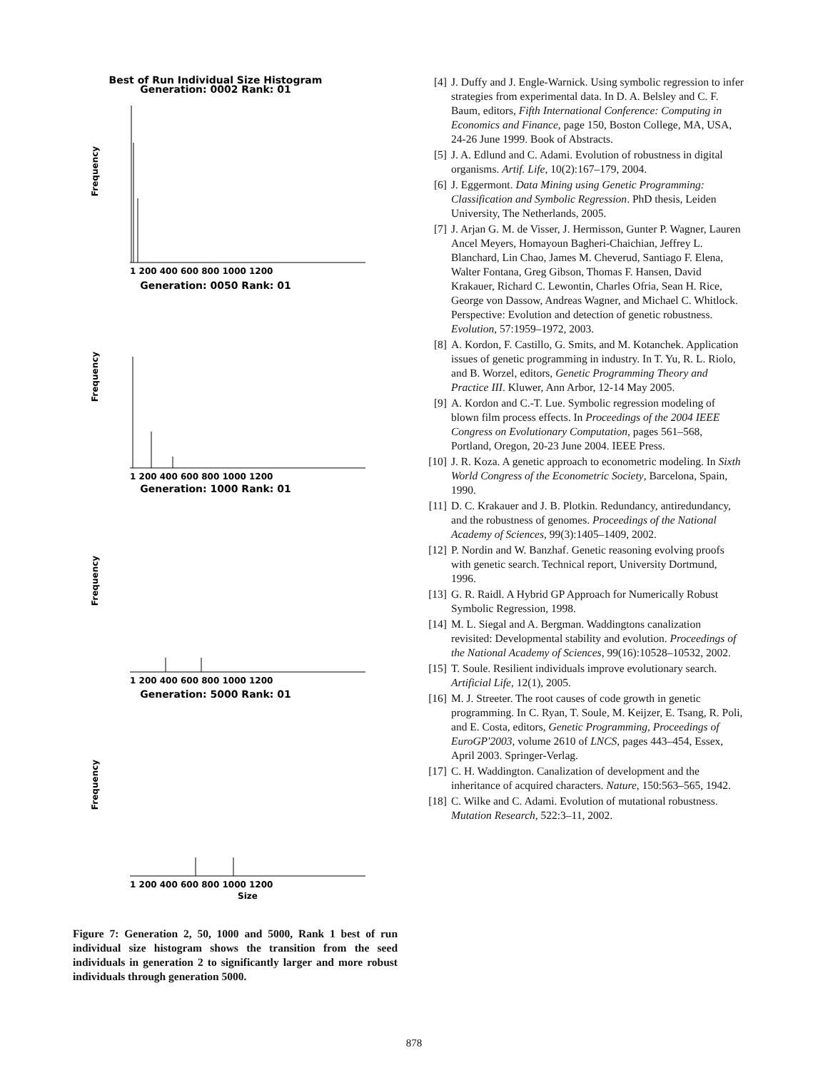Best of Run Individual Size Histogram
Generation: 0002 Rank: 01
Generation: 0050 Rank: 01
Generation: 1000 Rank: 01
Generation: 5000 Rank: 01
Frequency
Frequency
Frequency
Frequency
1 200 400 600 800 1000 1200
1 200 400 600 800 1000 1200
1 200 400 600 800 1000 1200
1 200 400 600 800 1000 1200
Size
Figure 7: Generation 2, 50, 1000 and 5000, Rank 1 best of run individual size histogram shows the transition from the seed individuals in generation 2 to significantly larger and more robust individuals through generation 5000.
[4] J. Duffy and J. Engle-Warnick. Using symbolic regression to infer strategies from experimental data. In D. A. Belsley and C. F. Baum, editors, Fifth International Conference: Computing in Economics and Finance, page 150, Boston College, MA, USA, 24-26 June 1999. Book of Abstracts.
[5] J. A. Edlund and C. Adami. Evolution of robustness in digital organisms. Artif. Life, 10(2):167–179, 2004.
[6] J. Eggermont. Data Mining using Genetic Programming: Classification and Symbolic Regression. PhD thesis, Leiden University, The Netherlands, 2005.
[7] J. Arjan G. M. de Visser, J. Hermisson, Gunter P. Wagner, Lauren Ancel Meyers, Homayoun Bagheri-Chaichian, Jeffrey L. Blanchard, Lin Chao, James M. Cheverud, Santiago F. Elena, Walter Fontana, Greg Gibson, Thomas F. Hansen, David Krakauer, Richard C. Lewontin, Charles Ofria, Sean H. Rice, George von Dassow, Andreas Wagner, and Michael C. Whitlock. Perspective: Evolution and detection of genetic robustness. Evolution, 57:1959–1972, 2003.
[8] A. Kordon, F. Castillo, G. Smits, and M. Kotanchek. Application issues of genetic programming in industry. In T. Yu, R. L. Riolo, and B. Worzel, editors, Genetic Programming Theory and Practice III. Kluwer, Ann Arbor, 12-14 May 2005.
[9] A. Kordon and C.-T. Lue. Symbolic regression modeling of blown film process effects. In Proceedings of the 2004 IEEE Congress on Evolutionary Computation, pages 561–568, Portland, Oregon, 20-23 June 2004. IEEE Press.
[10] J. R. Koza. A genetic approach to econometric modeling. In Sixth World Congress of the Econometric Society, Barcelona, Spain, 1990.
[11] D. C. Krakauer and J. B. Plotkin. Redundancy, antiredundancy, and the robustness of genomes. Proceedings of the National Academy of Sciences, 99(3):1405–1409, 2002.
[12] P. Nordin and W. Banzhaf. Genetic reasoning evolving proofs with genetic search. Technical report, University Dortmund, 1996.
[13] G. R. Raidl. A Hybrid GP Approach for Numerically Robust Symbolic Regression, 1998.
[14] M. L. Siegal and A. Bergman. Waddingtons canalization revisited: Developmental stability and evolution. Proceedings of the National Academy of Sciences, 99(16):10528–10532, 2002.
[15] T. Soule. Resilient individuals improve evolutionary search. Artificial Life, 12(1), 2005.
[16] M. J. Streeter. The root causes of code growth in genetic programming. In C. Ryan, T. Soule, M. Keijzer, E. Tsang, R. Poli, and E. Costa, editors, Genetic Programming, Proceedings of EuroGP'2003, volume 2610 of LNCS, pages 443–454, Essex, April 2003. Springer-Verlag.
[17] C. H. Waddington. Canalization of development and the inheritance of acquired characters. Nature, 150:563–565, 1942.
[18] C. Wilke and C. Adami. Evolution of mutational robustness. Mutation Research, 522:3–11, 2002.
878